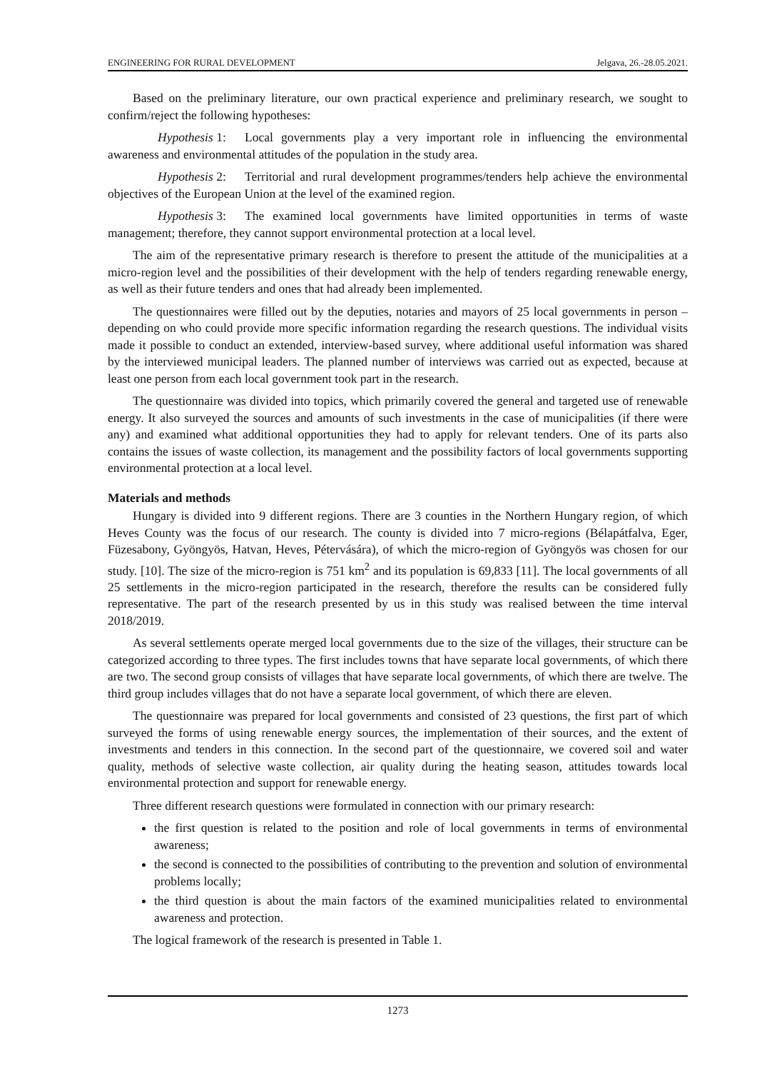ENGINEERING FOR RURAL DEVELOPMENT Jelgava, 26.-28.05.2021.
Based on the preliminary literature, our own practical experience and preliminary research, we sought to confirm/reject the following hypotheses:
Hypothesis 1: Local governments play a very important role in influencing the environmental awareness and environmental attitudes of the population in the study area.
Hypothesis 2: Territorial and rural development programmes/tenders help achieve the environmental objectives of the European Union at the level of the examined region.
Hypothesis 3: The examined local governments have limited opportunities in terms of waste management; therefore, they cannot support environmental protection at a local level.
The aim of the representative primary research is therefore to present the attitude of the municipalities at a micro-region level and the possibilities of their development with the help of tenders regarding renewable energy, as well as their future tenders and ones that had already been implemented.
The questionnaires were filled out by the deputies, notaries and mayors of 25 local governments in person – depending on who could provide more specific information regarding the research questions. The individual visits made it possible to conduct an extended, interview-based survey, where additional useful information was shared by the interviewed municipal leaders. The planned number of interviews was carried out as expected, because at least one person from each local government took part in the research.
The questionnaire was divided into topics, which primarily covered the general and targeted use of renewable energy. It also surveyed the sources and amounts of such investments in the case of municipalities (if there were any) and examined what additional opportunities they had to apply for relevant tenders. One of its parts also contains the issues of waste collection, its management and the possibility factors of local governments supporting environmental protection at a local level.
Materials and methods
Hungary is divided into 9 different regions. There are 3 counties in the Northern Hungary region, of which Heves County was the focus of our research. The county is divided into 7 micro-regions (Bélapátfalva, Eger, Füzesabony, Gyöngyös, Hatvan, Heves, Pétervására), of which the micro-region of Gyöngyös was chosen for our study. [10]. The size of the micro-region is 751 km<sup>2</sup> and its population is 69,833 [11]. The local governments of all 25 settlements in the micro-region participated in the research, therefore the results can be considered fully representative. The part of the research presented by us in this study was realised between the time interval 2018/2019.
As several settlements operate merged local governments due to the size of the villages, their structure can be categorized according to three types. The first includes towns that have separate local governments, of which there are two. The second group consists of villages that have separate local governments, of which there are twelve. The third group includes villages that do not have a separate local government, of which there are eleven.
The questionnaire was prepared for local governments and consisted of 23 questions, the first part of which surveyed the forms of using renewable energy sources, the implementation of their sources, and the extent of investments and tenders in this connection. In the second part of the questionnaire, we covered soil and water quality, methods of selective waste collection, air quality during the heating season, attitudes towards local environmental protection and support for renewable energy.
Three different research questions were formulated in connection with our primary research:
the first question is related to the position and role of local governments in terms of environmental awareness;
the second is connected to the possibilities of contributing to the prevention and solution of environmental problems locally;
the third question is about the main factors of the examined municipalities related to environmental awareness and protection.
The logical framework of the research is presented in Table 1.
1273